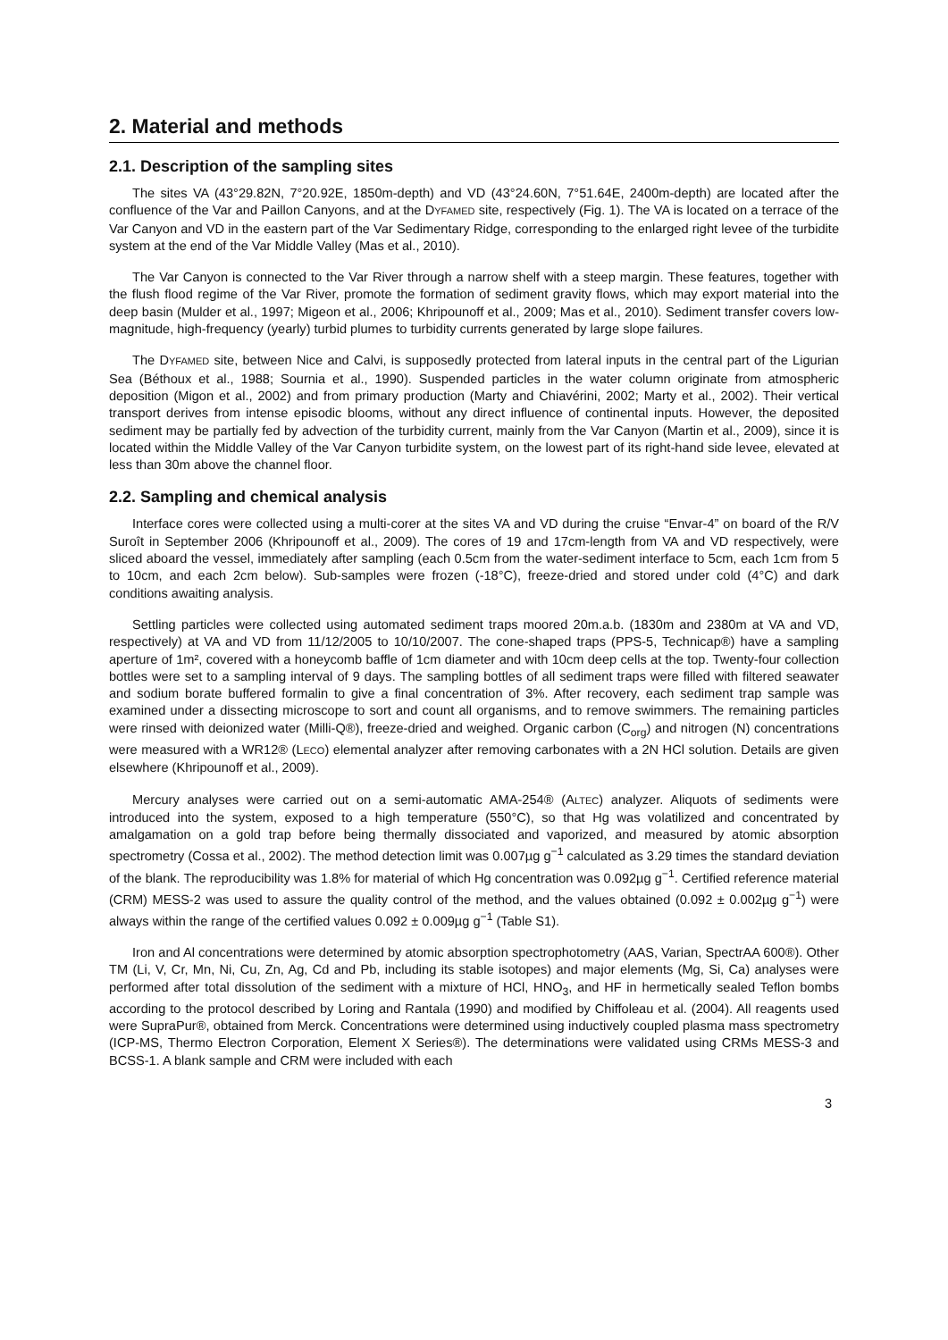2. Material and methods
2.1. Description of the sampling sites
The sites VA (43°29.82N, 7°20.92E, 1850m-depth) and VD (43°24.60N, 7°51.64E, 2400m-depth) are located after the confluence of the Var and Paillon Canyons, and at the DYFAMED site, respectively (Fig. 1). The VA is located on a terrace of the Var Canyon and VD in the eastern part of the Var Sedimentary Ridge, corresponding to the enlarged right levee of the turbidite system at the end of the Var Middle Valley (Mas et al., 2010).
The Var Canyon is connected to the Var River through a narrow shelf with a steep margin. These features, together with the flush flood regime of the Var River, promote the formation of sediment gravity flows, which may export material into the deep basin (Mulder et al., 1997; Migeon et al., 2006; Khripounoff et al., 2009; Mas et al., 2010). Sediment transfer covers low-magnitude, high-frequency (yearly) turbid plumes to turbidity currents generated by large slope failures.
The DYFAMED site, between Nice and Calvi, is supposedly protected from lateral inputs in the central part of the Ligurian Sea (Béthoux et al., 1988; Sournia et al., 1990). Suspended particles in the water column originate from atmospheric deposition (Migon et al., 2002) and from primary production (Marty and Chiavérini, 2002; Marty et al., 2002). Their vertical transport derives from intense episodic blooms, without any direct influence of continental inputs. However, the deposited sediment may be partially fed by advection of the turbidity current, mainly from the Var Canyon (Martin et al., 2009), since it is located within the Middle Valley of the Var Canyon turbidite system, on the lowest part of its right-hand side levee, elevated at less than 30m above the channel floor.
2.2. Sampling and chemical analysis
Interface cores were collected using a multi-corer at the sites VA and VD during the cruise “Envar-4” on board of the R/V Suroît in September 2006 (Khripounoff et al., 2009). The cores of 19 and 17cm-length from VA and VD respectively, were sliced aboard the vessel, immediately after sampling (each 0.5cm from the water-sediment interface to 5cm, each 1cm from 5 to 10cm, and each 2cm below). Sub-samples were frozen (-18°C), freeze-dried and stored under cold (4°C) and dark conditions awaiting analysis.
Settling particles were collected using automated sediment traps moored 20m.a.b. (1830m and 2380m at VA and VD, respectively) at VA and VD from 11/12/2005 to 10/10/2007. The cone-shaped traps (PPS-5, Technicap®) have a sampling aperture of 1m², covered with a honeycomb baffle of 1cm diameter and with 10cm deep cells at the top. Twenty-four collection bottles were set to a sampling interval of 9 days. The sampling bottles of all sediment traps were filled with filtered seawater and sodium borate buffered formalin to give a final concentration of 3%. After recovery, each sediment trap sample was examined under a dissecting microscope to sort and count all organisms, and to remove swimmers. The remaining particles were rinsed with deionized water (Milli-Q®), freeze-dried and weighed. Organic carbon (C<sub>org</sub>) and nitrogen (N) concentrations were measured with a WR12® (LECO) elemental analyzer after removing carbonates with a 2N HCl solution. Details are given elsewhere (Khripounoff et al., 2009).
Mercury analyses were carried out on a semi-automatic AMA-254® (ALTEC) analyzer. Aliquots of sediments were introduced into the system, exposed to a high temperature (550°C), so that Hg was volatilized and concentrated by amalgamation on a gold trap before being thermally dissociated and vaporized, and measured by atomic absorption spectrometry (Cossa et al., 2002). The method detection limit was 0.007µg g<sup>−1</sup> calculated as 3.29 times the standard deviation of the blank. The reproducibility was 1.8% for material of which Hg concentration was 0.092µg g<sup>−1</sup>. Certified reference material (CRM) MESS-2 was used to assure the quality control of the method, and the values obtained (0.092 ± 0.002µg g<sup>−1</sup>) were always within the range of the certified values 0.092 ± 0.009µg g<sup>−1</sup> (Table S1).
Iron and Al concentrations were determined by atomic absorption spectrophotometry (AAS, Varian, SpectrAA 600®). Other TM (Li, V, Cr, Mn, Ni, Cu, Zn, Ag, Cd and Pb, including its stable isotopes) and major elements (Mg, Si, Ca) analyses were performed after total dissolution of the sediment with a mixture of HCl, HNO<sub>3</sub>, and HF in hermetically sealed Teflon bombs according to the protocol described by Loring and Rantala (1990) and modified by Chiffoleau et al. (2004). All reagents used were SupraPur®, obtained from Merck. Concentrations were determined using inductively coupled plasma mass spectrometry (ICP-MS, Thermo Electron Corporation, Element X Series®). The determinations were validated using CRMs MESS-3 and BCSS-1. A blank sample and CRM were included with each
3